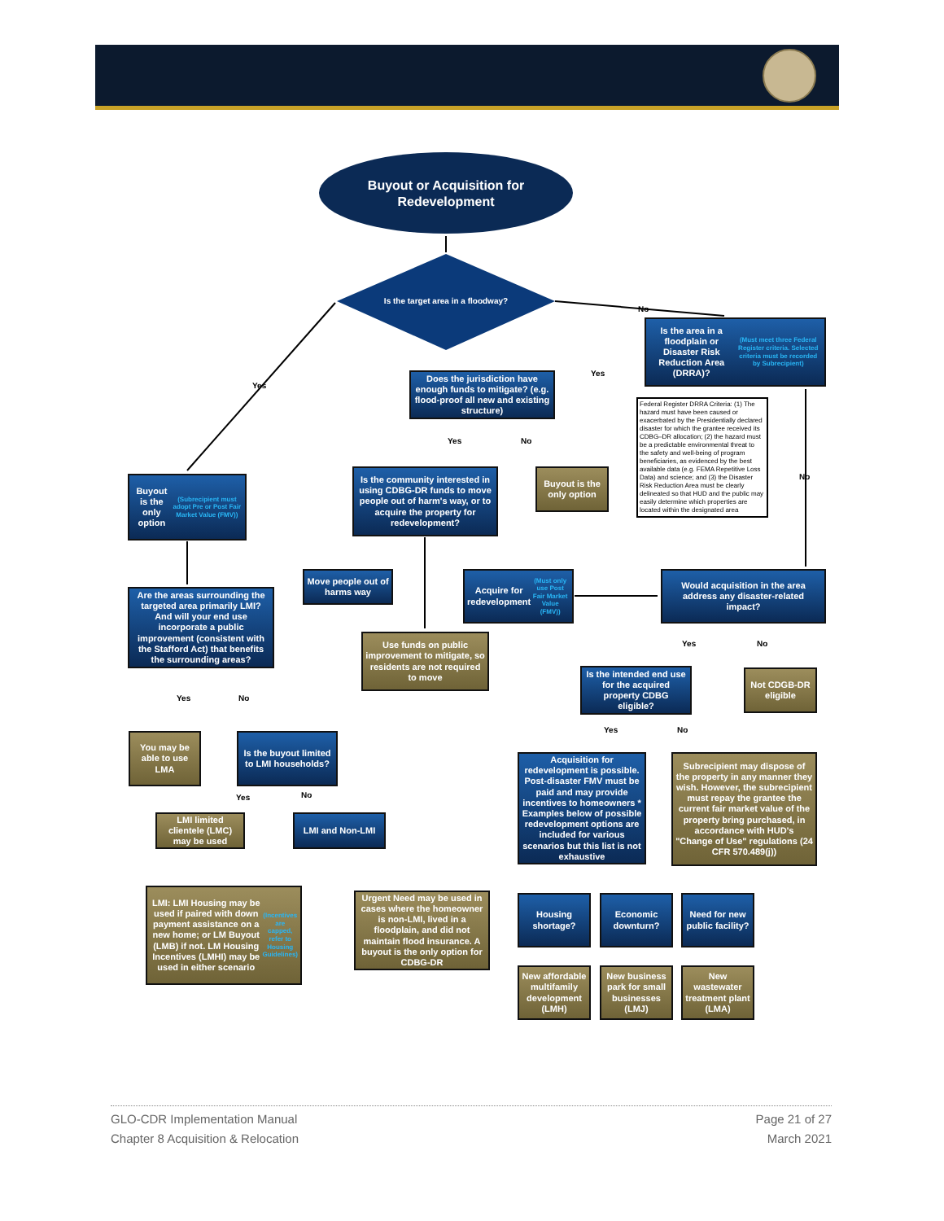Buyout or Acquisition for Redevelopment
Is the target area in a floodway?
No
Yes
Is the area in a floodplain or Disaster Risk Reduction Area (DRRA)? (Must meet three Federal Register criteria. Selected criteria must be recorded by Subrecipient)
Yes
Does the jurisdiction have enough funds to mitigate? (e.g. flood-proof all new and existing structure)
Federal Register DRRA Criteria: (1) The hazard must have been caused or exacerbated by the Presidentially declared disaster for which the grantee received its CDBG–DR allocation; (2) the hazard must be a predictable environmental threat to the safety and well-being of program beneficiaries, as evidenced by the best available data (e.g. FEMA Repetitive Loss Data) and science; and (3) the Disaster Risk Reduction Area must be clearly delineated so that HUD and the public may easily determine which properties are located within the designated area
Yes No
No
Buyout is the only option (Subrecipient must adopt Pre or Post Fair Market Value (FMV))
Is the community interested in using CDBG-DR funds to move people out of harm's way, or to acquire the property for redevelopment?
Buyout is the only option
Move people out of harms way
Acquire for redevelopment (Must only use Post Fair Market Value (FMV))
Would acquisition in the area address any disaster-related impact?
Are the areas surrounding the targeted area primarily LMI? And will your end use incorporate a public improvement (consistent with the Stafford Act) that benefits the surrounding areas?
Use funds on public improvement to mitigate, so residents are not required to move
Yes No
Is the intended end use for the acquired property CDBG eligible?
Not CDGB-DR eligible
Yes No
Yes No
You may be able to use LMA
Is the buyout limited to LMI households?
Acquisition for redevelopment is possible. Post-disaster FMV must be paid and may provide incentives to homeowners * Examples below of possible redevelopment options are included for various scenarios but this list is not exhaustive
Subrecipient may dispose of the property in any manner they wish. However, the subrecipient must repay the grantee the current fair market value of the property bring purchased, in accordance with HUD's "Change of Use" regulations (24 CFR 570.489(j))
Yes No
LMI limited clientele (LMC) may be used
LMI and Non-LMI
LMI: LMI Housing may be used if paired with down payment assistance on a new home; or LM Buyout (LMB) if not. LM Housing Incentives (LMHI) may be used in either scenario (Incentives are capped, refer to Housing Guidelines)
Urgent Need may be used in cases where the homeowner is non-LMI, lived in a floodplain, and did not maintain flood insurance. A buyout is the only option for CDBG-DR
Housing shortage?
Economic downturn?
Need for new public facility?
New affordable multifamily development (LMH)
New business park for small businesses (LMJ)
New wastewater treatment plant (LMA)
GLO-CDR Implementation Manual
Chapter 8 Acquisition & Relocation
Page 21 of 27
March 2021